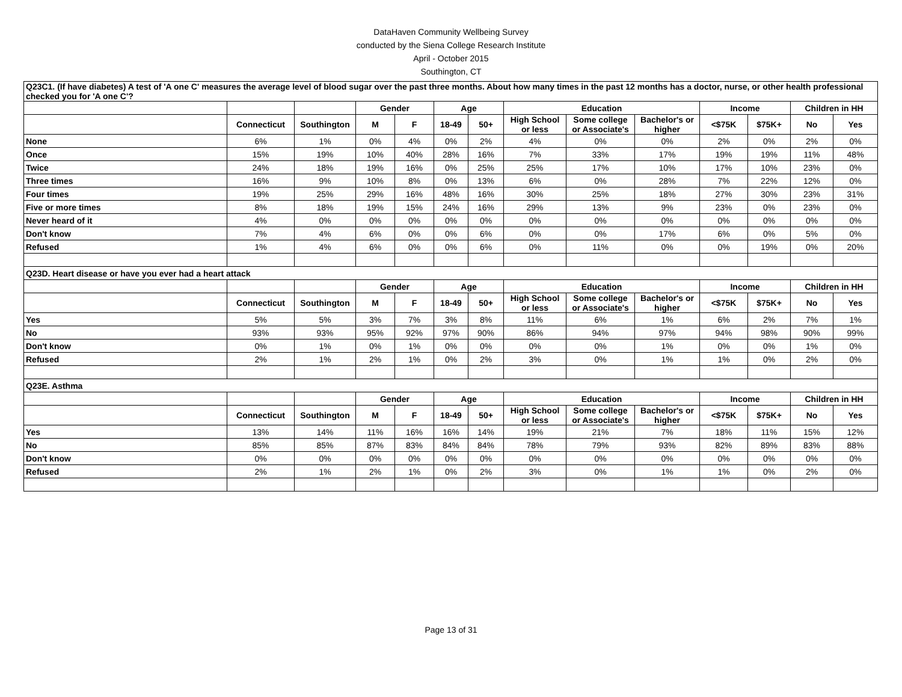DataHaven Community Wellbeing Survey
conducted by the Siena College Research Institute
April - October 2015
Southington, CT
| Q23C1. (If have diabetes) A test of 'A one C' measures the average level of blood sugar over the past three months. About how many times in the past 12 months has a doctor, nurse, or other health professional checked you for 'A one C'? | | | | | | | | | | | | | |
| | | | Gender | | Age | | Education | | | Income | | Children in HH | |
| | Connecticut | Southington | M | F | 18-49 | 50+ | High School or less | Some college or Associate's | Bachelor's or higher | <$75K | $75K+ | No | Yes |
| None | 6% | 1% | 0% | 4% | 0% | 2% | 4% | 0% | 0% | 2% | 0% | 2% | 0% |
| Once | 15% | 19% | 10% | 40% | 28% | 16% | 7% | 33% | 17% | 19% | 19% | 11% | 48% |
| Twice | 24% | 18% | 19% | 16% | 0% | 25% | 25% | 17% | 10% | 17% | 10% | 23% | 0% |
| Three times | 16% | 9% | 10% | 8% | 0% | 13% | 6% | 0% | 28% | 7% | 22% | 12% | 0% |
| Four times | 19% | 25% | 29% | 16% | 48% | 16% | 30% | 25% | 18% | 27% | 30% | 23% | 31% |
| Five or more times | 8% | 18% | 19% | 15% | 24% | 16% | 29% | 13% | 9% | 23% | 0% | 23% | 0% |
| Never heard of it | 4% | 0% | 0% | 0% | 0% | 0% | 0% | 0% | 0% | 0% | 0% | 0% | 0% |
| Don't know | 7% | 4% | 6% | 0% | 0% | 6% | 0% | 0% | 17% | 6% | 0% | 5% | 0% |
| Refused | 1% | 4% | 6% | 0% | 0% | 6% | 0% | 11% | 0% | 0% | 19% | 0% | 20% |
| Q23D. Heart disease or have you ever had a heart attack | | | | | | | | | | | | | |
| | | | Gender | | Age | | Education | | | Income | | Children in HH | |
| | Connecticut | Southington | M | F | 18-49 | 50+ | High School or less | Some college or Associate's | Bachelor's or higher | <$75K | $75K+ | No | Yes |
| Yes | 5% | 5% | 3% | 7% | 3% | 8% | 11% | 6% | 1% | 6% | 2% | 7% | 1% |
| No | 93% | 93% | 95% | 92% | 97% | 90% | 86% | 94% | 97% | 94% | 98% | 90% | 99% |
| Don't know | 0% | 1% | 0% | 1% | 0% | 0% | 0% | 0% | 1% | 0% | 0% | 1% | 0% |
| Refused | 2% | 1% | 2% | 1% | 0% | 2% | 3% | 0% | 1% | 1% | 0% | 2% | 0% |
| Q23E. Asthma | | | | | | | | | | | | | |
| | | | Gender | | Age | | Education | | | Income | | Children in HH | |
| | Connecticut | Southington | M | F | 18-49 | 50+ | High School or less | Some college or Associate's | Bachelor's or higher | <$75K | $75K+ | No | Yes |
| Yes | 13% | 14% | 11% | 16% | 16% | 14% | 19% | 21% | 7% | 18% | 11% | 15% | 12% |
| No | 85% | 85% | 87% | 83% | 84% | 84% | 78% | 79% | 93% | 82% | 89% | 83% | 88% |
| Don't know | 0% | 0% | 0% | 0% | 0% | 0% | 0% | 0% | 0% | 0% | 0% | 0% | 0% |
| Refused | 2% | 1% | 2% | 1% | 0% | 2% | 3% | 0% | 1% | 1% | 0% | 2% | 0% |
Page 13 of 31